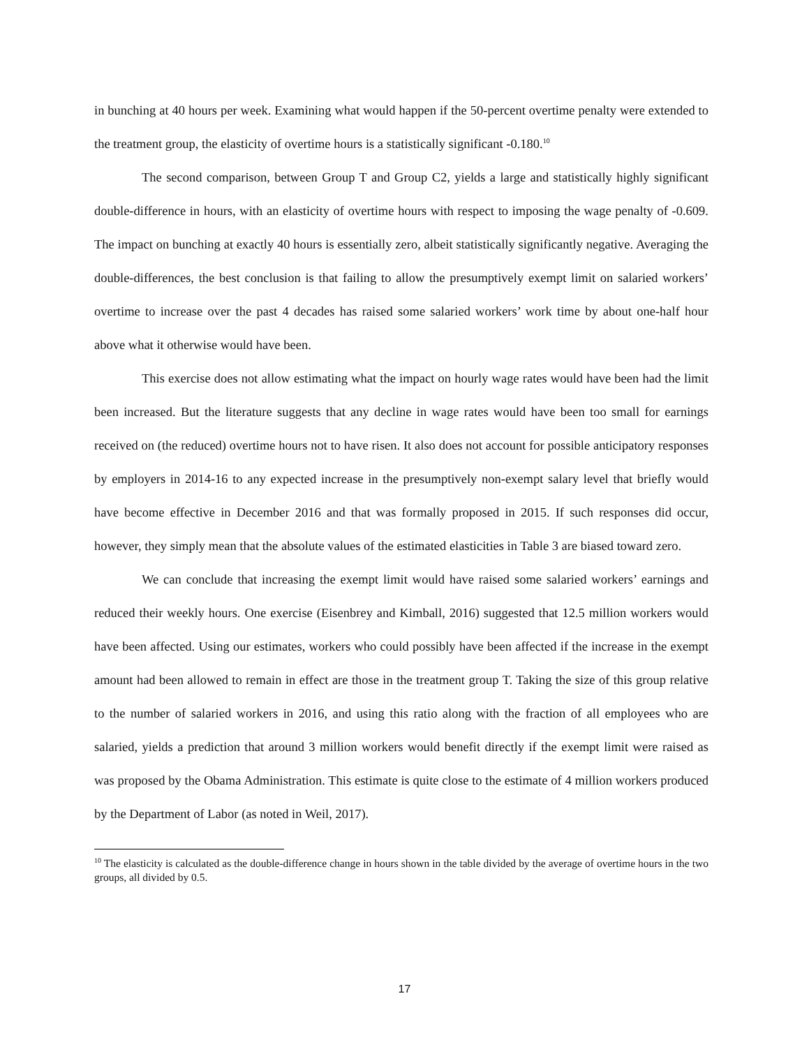in bunching at 40 hours per week. Examining what would happen if the 50-percent overtime penalty were extended to the treatment group, the elasticity of overtime hours is a statistically significant -0.180.<sup>10</sup>
The second comparison, between Group T and Group C2, yields a large and statistically highly significant double-difference in hours, with an elasticity of overtime hours with respect to imposing the wage penalty of -0.609. The impact on bunching at exactly 40 hours is essentially zero, albeit statistically significantly negative. Averaging the double-differences, the best conclusion is that failing to allow the presumptively exempt limit on salaried workers’ overtime to increase over the past 4 decades has raised some salaried workers’ work time by about one-half hour above what it otherwise would have been.
This exercise does not allow estimating what the impact on hourly wage rates would have been had the limit been increased. But the literature suggests that any decline in wage rates would have been too small for earnings received on (the reduced) overtime hours not to have risen. It also does not account for possible anticipatory responses by employers in 2014-16 to any expected increase in the presumptively non-exempt salary level that briefly would have become effective in December 2016 and that was formally proposed in 2015. If such responses did occur, however, they simply mean that the absolute values of the estimated elasticities in Table 3 are biased toward zero.
We can conclude that increasing the exempt limit would have raised some salaried workers’ earnings and reduced their weekly hours. One exercise (Eisenbrey and Kimball, 2016) suggested that 12.5 million workers would have been affected. Using our estimates, workers who could possibly have been affected if the increase in the exempt amount had been allowed to remain in effect are those in the treatment group T. Taking the size of this group relative to the number of salaried workers in 2016, and using this ratio along with the fraction of all employees who are salaried, yields a prediction that around 3 million workers would benefit directly if the exempt limit were raised as was proposed by the Obama Administration. This estimate is quite close to the estimate of 4 million workers produced by the Department of Labor (as noted in Weil, 2017).
<sup>10</sup> The elasticity is calculated as the double-difference change in hours shown in the table divided by the average of overtime hours in the two groups, all divided by 0.5.
17